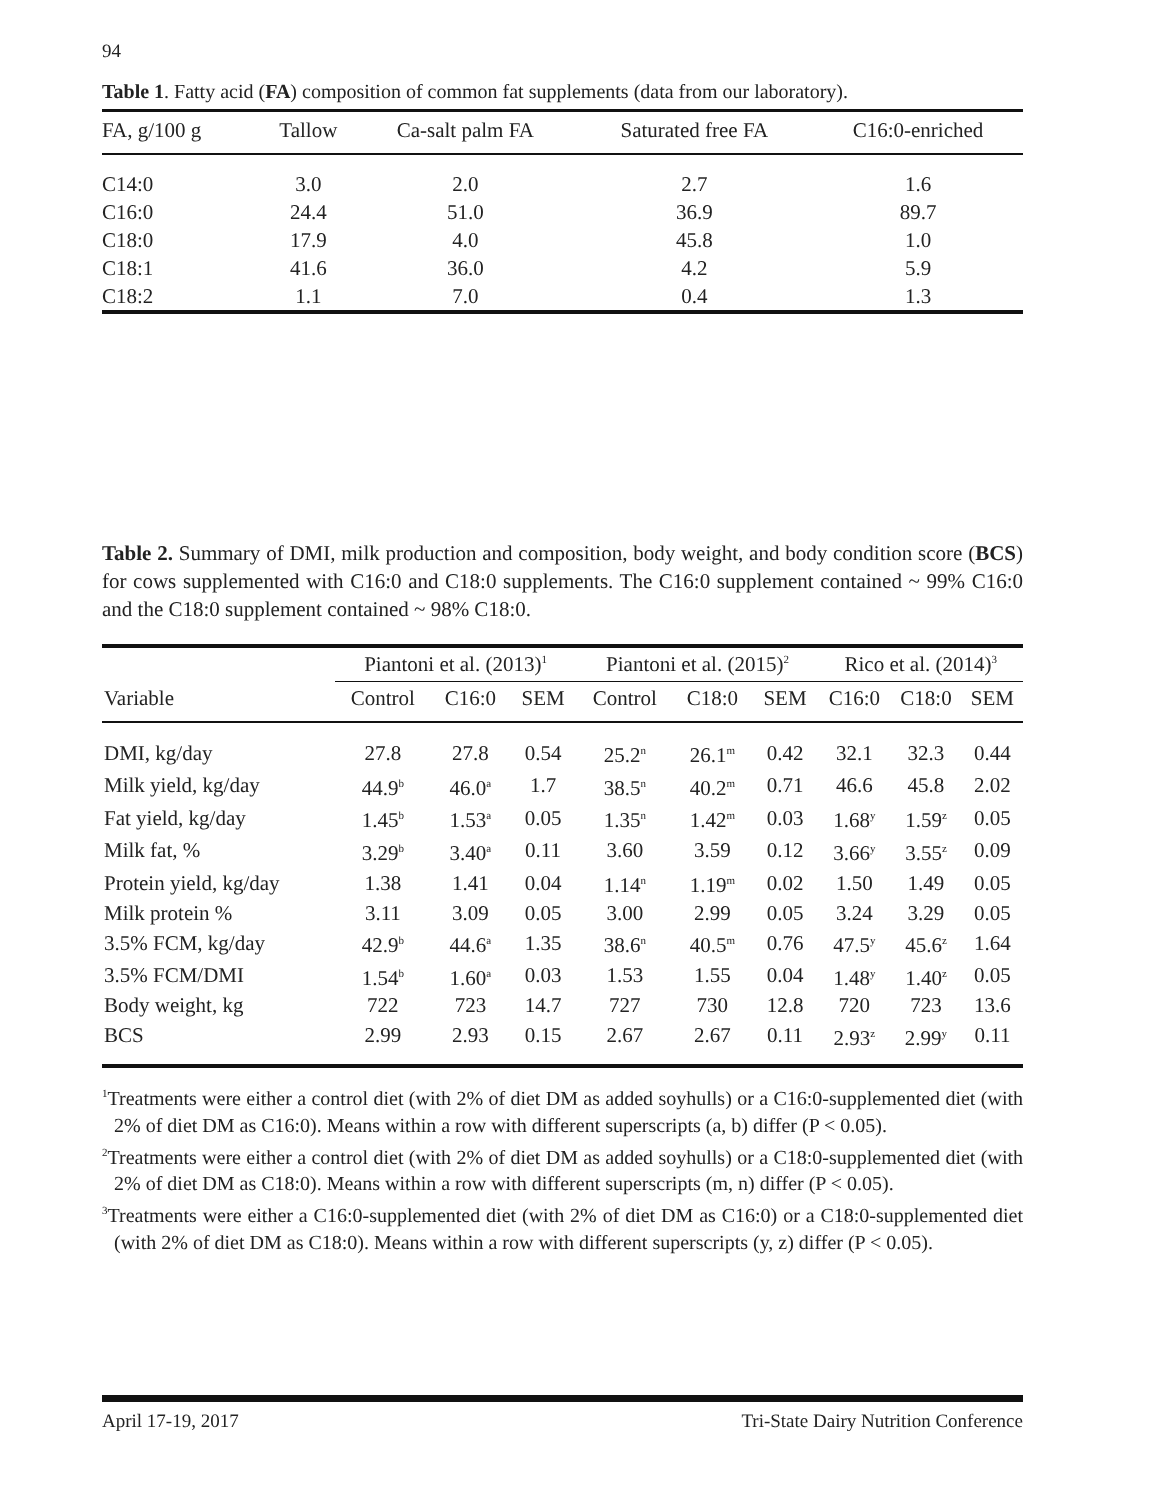94
Table 1. Fatty acid (FA) composition of common fat supplements (data from our laboratory).
| FA, g/100 g | Tallow | Ca-salt palm FA | Saturated free FA | C16:0-enriched |
| --- | --- | --- | --- | --- |
| C14:0 | 3.0 | 2.0 | 2.7 | 1.6 |
| C16:0 | 24.4 | 51.0 | 36.9 | 89.7 |
| C18:0 | 17.9 | 4.0 | 45.8 | 1.0 |
| C18:1 | 41.6 | 36.0 | 4.2 | 5.9 |
| C18:2 | 1.1 | 7.0 | 0.4 | 1.3 |
Table 2. Summary of DMI, milk production and composition, body weight, and body condition score (BCS) for cows supplemented with C16:0 and C18:0 supplements. The C16:0 supplement contained ~ 99% C16:0 and the C18:0 supplement contained ~ 98% C18:0.
| | Piantoni et al. (2013)<sup>1</sup> | | | Piantoni et al. (2015)<sup>2</sup> | | | Rico et al. (2014)<sup>3</sup> | | |
| --- | --- | --- | --- | --- | --- | --- | --- | --- | --- |
| Variable | Control | C16:0 | SEM | Control | C18:0 | SEM | C16:0 | C18:0 | SEM |
| DMI, kg/day | 27.8 | 27.8 | 0.54 | 25.2<sup>n</sup> | 26.1<sup>m</sup> | 0.42 | 32.1 | 32.3 | 0.44 |
| Milk yield, kg/day | 44.9<sup>b</sup> | 46.0<sup>a</sup> | 1.7 | 38.5<sup>n</sup> | 40.2<sup>m</sup> | 0.71 | 46.6 | 45.8 | 2.02 |
| Fat yield, kg/day | 1.45<sup>b</sup> | 1.53<sup>a</sup> | 0.05 | 1.35<sup>n</sup> | 1.42<sup>m</sup> | 0.03 | 1.68<sup>y</sup> | 1.59<sup>z</sup> | 0.05 |
| Milk fat, % | 3.29<sup>b</sup> | 3.40<sup>a</sup> | 0.11 | 3.60 | 3.59 | 0.12 | 3.66<sup>y</sup> | 3.55<sup>z</sup> | 0.09 |
| Protein yield, kg/day | 1.38 | 1.41 | 0.04 | 1.14<sup>n</sup> | 1.19<sup>m</sup> | 0.02 | 1.50 | 1.49 | 0.05 |
| Milk protein % | 3.11 | 3.09 | 0.05 | 3.00 | 2.99 | 0.05 | 3.24 | 3.29 | 0.05 |
| 3.5% FCM, kg/day | 42.9<sup>b</sup> | 44.6<sup>a</sup> | 1.35 | 38.6<sup>n</sup> | 40.5<sup>m</sup> | 0.76 | 47.5<sup>y</sup> | 45.6<sup>z</sup> | 1.64 |
| 3.5% FCM/DMI | 1.54<sup>b</sup> | 1.60<sup>a</sup> | 0.03 | 1.53 | 1.55 | 0.04 | 1.48<sup>y</sup> | 1.40<sup>z</sup> | 0.05 |
| Body weight, kg | 722 | 723 | 14.7 | 727 | 730 | 12.8 | 720 | 723 | 13.6 |
| BCS | 2.99 | 2.93 | 0.15 | 2.67 | 2.67 | 0.11 | 2.93<sup>z</sup> | 2.99<sup>y</sup> | 0.11 |
<sup>1</sup> Treatments were either a control diet (with 2% of diet DM as added soyhulls) or a C16:0-supplemented diet (with 2% of diet DM as C16:0). Means within a row with different superscripts (a, b) differ (P < 0.05).
<sup>2</sup> Treatments were either a control diet (with 2% of diet DM as added soyhulls) or a C18:0-supplemented diet (with 2% of diet DM as C18:0). Means within a row with different superscripts (m, n) differ (P < 0.05).
<sup>3</sup> Treatments were either a C16:0-supplemented diet (with 2% of diet DM as C16:0) or a C18:0-supplemented diet (with 2% of diet DM as C18:0). Means within a row with different superscripts (y, z) differ (P < 0.05).
April 17-19, 2017 Tri-State Dairy Nutrition Conference